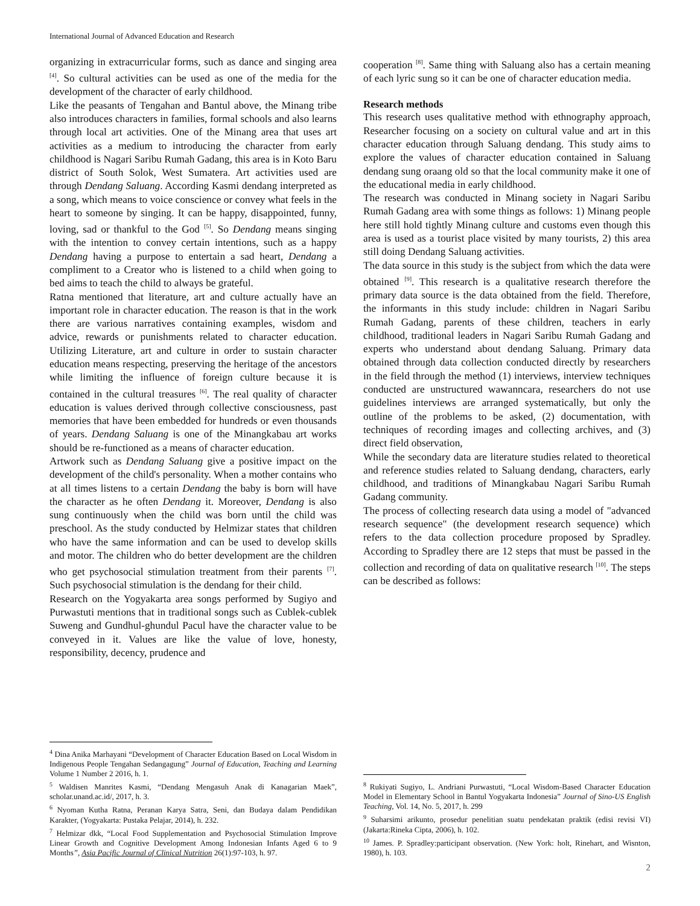International Journal of Advanced Education and Research
organizing in extracurricular forms, such as dance and singing area <sup>[4]</sup>. So cultural activities can be used as one of the media for the development of the character of early childhood.
Like the peasants of Tengahan and Bantul above, the Minang tribe also introduces characters in families, formal schools and also learns through local art activities. One of the Minang area that uses art activities as a medium to introducing the character from early childhood is Nagari Saribu Rumah Gadang, this area is in Koto Baru district of South Solok, West Sumatera. Art activities used are through Dendang Saluang. According Kasmi dendang interpreted as a song, which means to voice conscience or convey what feels in the heart to someone by singing. It can be happy, disappointed, funny, loving, sad or thankful to the God <sup>[5]</sup>. So Dendang means singing with the intention to convey certain intentions, such as a happy Dendang having a purpose to entertain a sad heart, Dendang a compliment to a Creator who is listened to a child when going to bed aims to teach the child to always be grateful.
Ratna mentioned that literature, art and culture actually have an important role in character education. The reason is that in the work there are various narratives containing examples, wisdom and advice, rewards or punishments related to character education. Utilizing Literature, art and culture in order to sustain character education means respecting, preserving the heritage of the ancestors while limiting the influence of foreign culture because it is contained in the cultural treasures <sup>[6]</sup>. The real quality of character education is values derived through collective consciousness, past memories that have been embedded for hundreds or even thousands of years. Dendang Saluang is one of the Minangkabau art works should be re-functioned as a means of character education.
Artwork such as Dendang Saluang give a positive impact on the development of the child's personality. When a mother contains who at all times listens to a certain Dendang the baby is born will have the character as he often Dendang it. Moreover, Dendang is also sung continuously when the child was born until the child was preschool. As the study conducted by Helmizar states that children who have the same information and can be used to develop skills and motor. The children who do better development are the children who get psychosocial stimulation treatment from their parents <sup>[7]</sup>. Such psychosocial stimulation is the dendang for their child.
Research on the Yogyakarta area songs performed by Sugiyo and Purwastuti mentions that in traditional songs such as Cublek-cublek Suweng and Gundhul-ghundul Pacul have the character value to be conveyed in it. Values are like the value of love, honesty, responsibility, decency, prudence and
<sup>4</sup> Dina Anika Marhayani “Development of Character Education Based on Local Wisdom in Indigenous People Tengahan Sedangagung” Journal of Education, Teaching and Learning Volume 1 Number 2 2016, h. 1.
<sup>5</sup> Waldisen Manrites Kasmi, “Dendang Mengasuh Anak di Kanagarian Maek”, scholar.unand.ac.id/, 2017, h. 3.
<sup>6</sup> Nyoman Kutha Ratna, Peranan Karya Satra, Seni, dan Budaya dalam Pendidikan Karakter, (Yogyakarta: Pustaka Pelajar, 2014), h. 232.
<sup>7</sup> Helmizar dkk, “Local Food Supplementation and Psychosocial Stimulation Improve Linear Growth and Cognitive Development Among Indonesian Infants Aged 6 to 9 Months”, Asia Pacific Journal of Clinical Nutrition 26(1):97-103, h. 97.
cooperation <sup>[8]</sup>. Same thing with Saluang also has a certain meaning of each lyric sung so it can be one of character education media.
Research methods
This research uses qualitative method with ethnography approach, Researcher focusing on a society on cultural value and art in this character education through Saluang dendang. This study aims to explore the values of character education contained in Saluang dendang sung oraang old so that the local community make it one of the educational media in early childhood.
The research was conducted in Minang society in Nagari Saribu Rumah Gadang area with some things as follows: 1) Minang people here still hold tightly Minang culture and customs even though this area is used as a tourist place visited by many tourists, 2) this area still doing Dendang Saluang activities.
The data source in this study is the subject from which the data were obtained <sup>[9]</sup>. This research is a qualitative research therefore the primary data source is the data obtained from the field. Therefore, the informants in this study include: children in Nagari Saribu Rumah Gadang, parents of these children, teachers in early childhood, traditional leaders in Nagari Saribu Rumah Gadang and experts who understand about dendang Saluang. Primary data obtained through data collection conducted directly by researchers in the field through the method (1) interviews, interview techniques conducted are unstructured wawanncara, researchers do not use guidelines interviews are arranged systematically, but only the outline of the problems to be asked, (2) documentation, with techniques of recording images and collecting archives, and (3) direct field observation,
While the secondary data are literature studies related to theoretical and reference studies related to Saluang dendang, characters, early childhood, and traditions of Minangkabau Nagari Saribu Rumah Gadang community.
The process of collecting research data using a model of "advanced research sequence" (the development research sequence) which refers to the data collection procedure proposed by Spradley. According to Spradley there are 12 steps that must be passed in the collection and recording of data on qualitative research <sup>[10]</sup>. The steps can be described as follows:
<sup>8</sup> Rukiyati Sugiyo, L. Andriani Purwastuti, “Local Wisdom-Based Character Education Model in Elementary School in Bantul Yogyakarta Indonesia” Journal of Sino-US English Teaching, Vol. 14, No. 5, 2017, h. 299
<sup>9</sup> Suharsimi arikunto, prosedur penelitian suatu pendekatan praktik (edisi revisi VI) (Jakarta:Rineka Cipta, 2006), h. 102.
<sup>10</sup> James. P. Spradley:participant observation. (New York: holt, Rinehart, and Wisnton, 1980), h. 103.
2